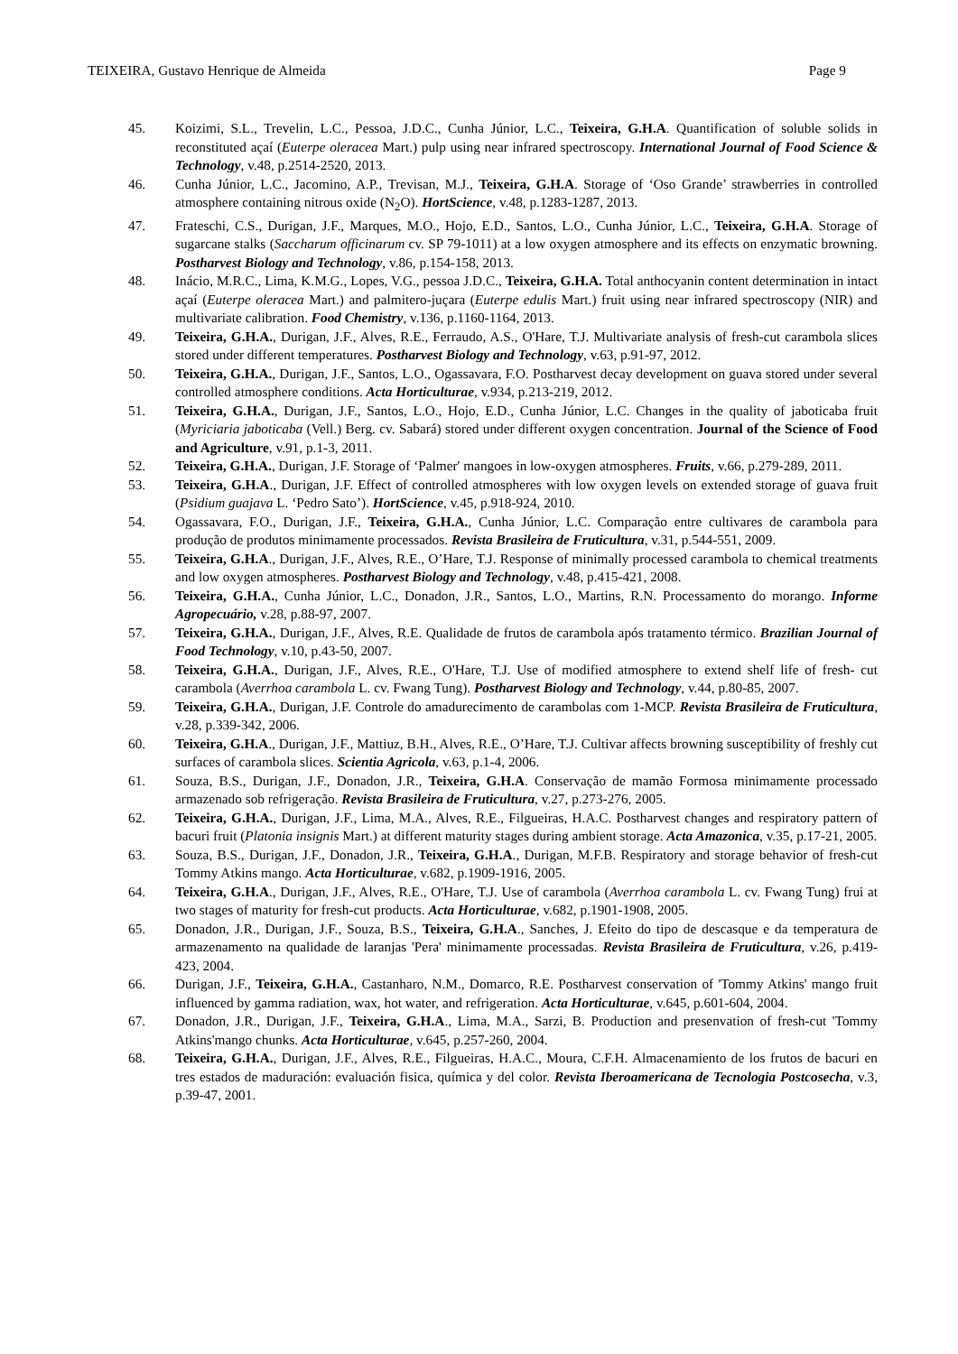TEIXEIRA, Gustavo Henrique de Almeida Page 9
45. Koizimi, S.L., Trevelin, L.C., Pessoa, J.D.C., Cunha Júnior, L.C., Teixeira, G.H.A. Quantification of soluble solids in reconstituted açaí (Euterpe oleracea Mart.) pulp using near infrared spectroscopy. International Journal of Food Science & Technology, v.48, p.2514-2520, 2013.
46. Cunha Júnior, L.C., Jacomino, A.P., Trevisan, M.J., Teixeira, G.H.A. Storage of ‘Oso Grande’ strawberries in controlled atmosphere containing nitrous oxide (N<sub>2</sub>O). HortScience, v.48, p.1283-1287, 2013.
47. Frateschi, C.S., Durigan, J.F., Marques, M.O., Hojo, E.D., Santos, L.O., Cunha Júnior, L.C., Teixeira, G.H.A. Storage of sugarcane stalks (Saccharum officinarum cv. SP 79-1011) at a low oxygen atmosphere and its effects on enzymatic browning. Postharvest Biology and Technology, v.86, p.154-158, 2013.
48. Inácio, M.R.C., Lima, K.M.G., Lopes, V.G., pessoa J.D.C., Teixeira, G.H.A. Total anthocyanin content determination in intact açaí (Euterpe oleracea Mart.) and palmitero-juçara (Euterpe edulis Mart.) fruit using near infrared spectroscopy (NIR) and multivariate calibration. Food Chemistry, v.136, p.1160-1164, 2013.
49. Teixeira, G.H.A., Durigan, J.F., Alves, R.E., Ferraudo, A.S., O'Hare, T.J. Multivariate analysis of fresh-cut carambola slices stored under different temperatures. Postharvest Biology and Technology, v.63, p.91-97, 2012.
50. Teixeira, G.H.A., Durigan, J.F., Santos, L.O., Ogassavara, F.O. Postharvest decay development on guava stored under several controlled atmosphere conditions. Acta Horticulturae, v.934, p.213-219, 2012.
51. Teixeira, G.H.A., Durigan, J.F., Santos, L.O., Hojo, E.D., Cunha Júnior, L.C. Changes in the quality of jaboticaba fruit (Myriciaria jaboticaba (Vell.) Berg. cv. Sabará) stored under different oxygen concentration. Journal of the Science of Food and Agriculture, v.91, p.1-3, 2011.
52. Teixeira, G.H.A., Durigan, J.F. Storage of ‘Palmer' mangoes in low-oxygen atmospheres. Fruits, v.66, p.279-289, 2011.
53. Teixeira, G.H.A., Durigan, J.F. Effect of controlled atmospheres with low oxygen levels on extended storage of guava fruit (Psidium guajava L. ‘Pedro Sato’). HortScience, v.45, p.918-924, 2010.
54. Ogassavara, F.O., Durigan, J.F., Teixeira, G.H.A., Cunha Júnior, L.C. Comparação entre cultivares de carambola para produção de produtos minimamente processados. Revista Brasileira de Fruticultura, v.31, p.544-551, 2009.
55. Teixeira, G.H.A., Durigan, J.F., Alves, R.E., O’Hare, T.J. Response of minimally processed carambola to chemical treatments and low oxygen atmospheres. Postharvest Biology and Technology, v.48, p.415-421, 2008.
56. Teixeira, G.H.A., Cunha Júnior, L.C., Donadon, J.R., Santos, L.O., Martins, R.N. Processamento do morango. Informe Agropecuário, v.28, p.88-97, 2007.
57. Teixeira, G.H.A., Durigan, J.F., Alves, R.E. Qualidade de frutos de carambola após tratamento térmico. Brazilian Journal of Food Technology, v.10, p.43-50, 2007.
58. Teixeira, G.H.A., Durigan, J.F., Alves, R.E., O'Hare, T.J. Use of modified atmosphere to extend shelf life of fresh- cut carambola (Averrhoa carambola L. cv. Fwang Tung). Postharvest Biology and Technology, v.44, p.80-85, 2007.
59. Teixeira, G.H.A., Durigan, J.F. Controle do amadurecimento de carambolas com 1-MCP. Revista Brasileira de Fruticultura, v.28, p.339-342, 2006.
60. Teixeira, G.H.A., Durigan, J.F., Mattiuz, B.H., Alves, R.E., O’Hare, T.J. Cultivar affects browning susceptibility of freshly cut surfaces of carambola slices. Scientia Agricola, v.63, p.1-4, 2006.
61. Souza, B.S., Durigan, J.F., Donadon, J.R., Teixeira, G.H.A. Conservação de mamão Formosa minimamente processado armazenado sob refrigeração. Revista Brasileira de Fruticultura, v.27, p.273-276, 2005.
62. Teixeira, G.H.A., Durigan, J.F., Lima, M.A., Alves, R.E., Filgueiras, H.A.C. Postharvest changes and respiratory pattern of bacuri fruit (Platonia insignis Mart.) at different maturity stages during ambient storage. Acta Amazonica, v.35, p.17-21, 2005.
63. Souza, B.S., Durigan, J.F., Donadon, J.R., Teixeira, G.H.A., Durigan, M.F.B. Respiratory and storage behavior of fresh-cut Tommy Atkins mango. Acta Horticulturae, v.682, p.1909-1916, 2005.
64. Teixeira, G.H.A., Durigan, J.F., Alves, R.E., O'Hare, T.J. Use of carambola (Averrhoa carambola L. cv. Fwang Tung) frui at two stages of maturity for fresh-cut products. Acta Horticulturae, v.682, p.1901-1908, 2005.
65. Donadon, J.R., Durigan, J.F., Souza, B.S., Teixeira, G.H.A., Sanches, J. Efeito do tipo de descasque e da temperatura de armazenamento na qualidade de laranjas 'Pera' minimamente processadas. Revista Brasileira de Fruticultura, v.26, p.419-423, 2004.
66. Durigan, J.F., Teixeira, G.H.A., Castanharo, N.M., Domarco, R.E. Postharvest conservation of 'Tommy Atkins' mango fruit influenced by gamma radiation, wax, hot water, and refrigeration. Acta Horticulturae, v.645, p.601-604, 2004.
67. Donadon, J.R., Durigan, J.F., Teixeira, G.H.A., Lima, M.A., Sarzi, B. Production and presenvation of fresh-cut 'Tommy Atkins'mango chunks. Acta Horticulturae, v.645, p.257-260, 2004.
68. Teixeira, G.H.A., Durigan, J.F., Alves, R.E., Filgueiras, H.A.C., Moura, C.F.H. Almacenamiento de los frutos de bacuri en tres estados de maduración: evaluación fisica, química y del color. Revista Iberoamericana de Tecnologia Postcosecha, v.3, p.39-47, 2001.